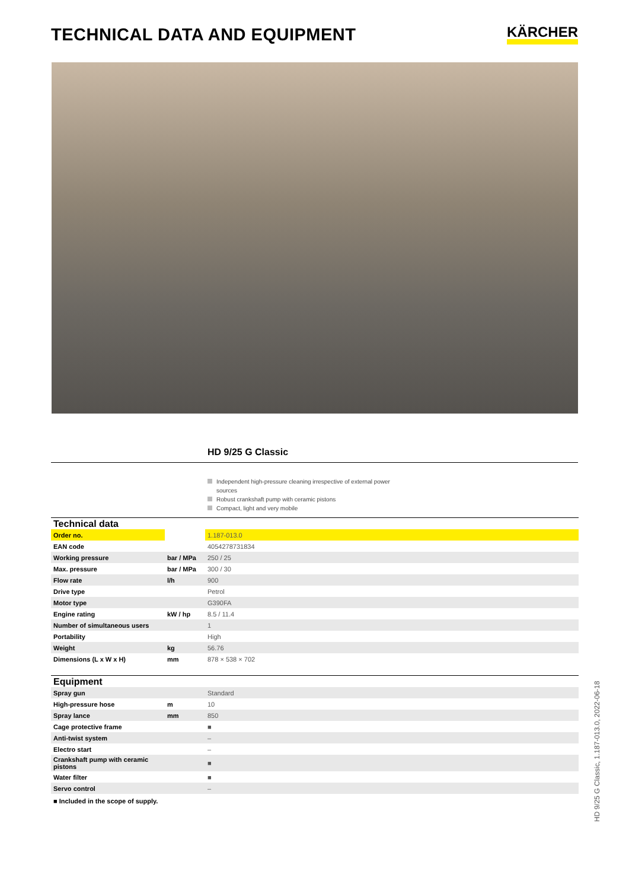TECHNICAL DATA AND EQUIPMENT
KÄRCHER
HD 9/25 G Classic
Independent high-pressure cleaning irrespective of external power sources
Robust crankshaft pump with ceramic pistons
Compact, light and very mobile
| Technical data | | |
| --- | --- | --- |
| Order no. | | 1.187-013.0 |
| EAN code | | 4054278731834 |
| Working pressure | bar / MPa | 250 / 25 |
| Max. pressure | bar / MPa | 300 / 30 |
| Flow rate | l/h | 900 |
| Drive type | | Petrol |
| Motor type | | G390FA |
| Engine rating | kW / hp | 8.5 / 11.4 |
| Number of simultaneous users | | 1 |
| Portability | | High |
| Weight | kg | 56.76 |
| Dimensions (L x W x H) | mm | 878 × 538 × 702 |
| Equipment | | |
| Spray gun | | Standard |
| High-pressure hose | m | 10 |
| Spray lance | mm | 850 |
| Cage protective frame | | ■ |
| Anti-twist system | | – |
| Electro start | | – |
| Crankshaft pump with ceramic pistons | | ■ |
| Water filter | | ■ |
| Servo control | | – |
■ Included in the scope of supply.
HD 9/25 G Classic, 1.187-013.0, 2022-06-18